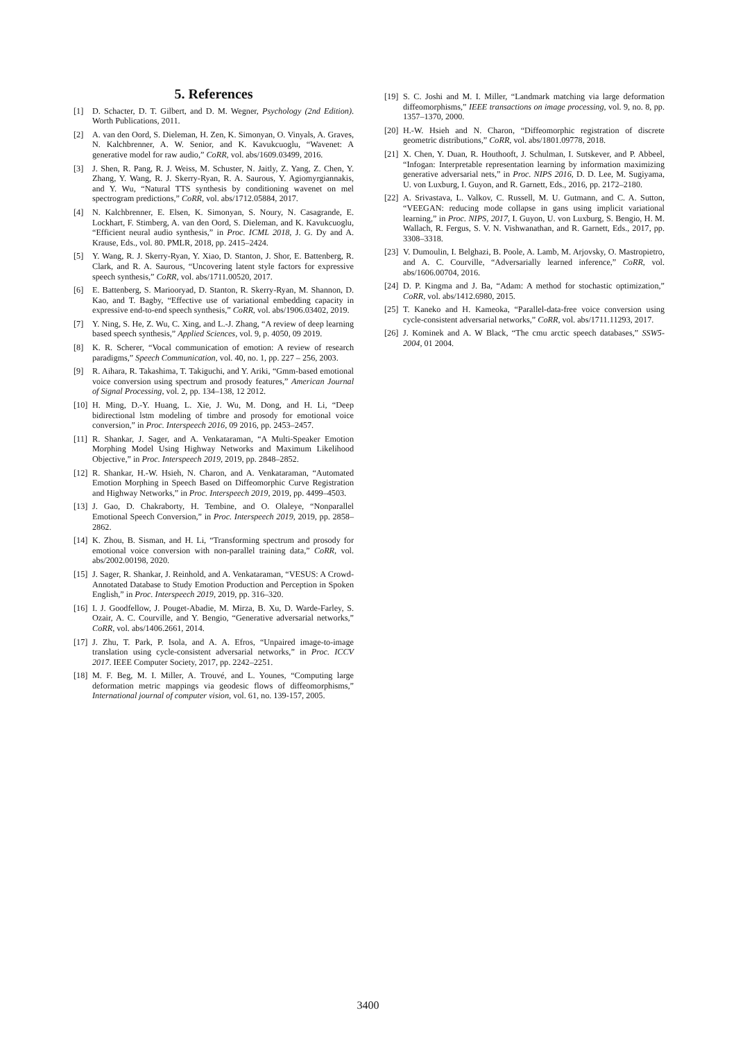5. References
[1] D. Schacter, D. T. Gilbert, and D. M. Wegner, Psychology (2nd Edition). Worth Publications, 2011.
[2] A. van den Oord, S. Dieleman, H. Zen, K. Simonyan, O. Vinyals, A. Graves, N. Kalchbrenner, A. W. Senior, and K. Kavukcuoglu, “Wavenet: A generative model for raw audio,” CoRR, vol. abs/1609.03499, 2016.
[3] J. Shen, R. Pang, R. J. Weiss, M. Schuster, N. Jaitly, Z. Yang, Z. Chen, Y. Zhang, Y. Wang, R. J. Skerry-Ryan, R. A. Saurous, Y. Agiomyrgiannakis, and Y. Wu, “Natural TTS synthesis by conditioning wavenet on mel spectrogram predictions,” CoRR, vol. abs/1712.05884, 2017.
[4] N. Kalchbrenner, E. Elsen, K. Simonyan, S. Noury, N. Casagrande, E. Lockhart, F. Stimberg, A. van den Oord, S. Dieleman, and K. Kavukcuoglu, “Efficient neural audio synthesis,” in Proc. ICML 2018, J. G. Dy and A. Krause, Eds., vol. 80. PMLR, 2018, pp. 2415–2424.
[5] Y. Wang, R. J. Skerry-Ryan, Y. Xiao, D. Stanton, J. Shor, E. Battenberg, R. Clark, and R. A. Saurous, “Uncovering latent style factors for expressive speech synthesis,” CoRR, vol. abs/1711.00520, 2017.
[6] E. Battenberg, S. Mariooryad, D. Stanton, R. Skerry-Ryan, M. Shannon, D. Kao, and T. Bagby, “Effective use of variational embedding capacity in expressive end-to-end speech synthesis,” CoRR, vol. abs/1906.03402, 2019.
[7] Y. Ning, S. He, Z. Wu, C. Xing, and L.-J. Zhang, “A review of deep learning based speech synthesis,” Applied Sciences, vol. 9, p. 4050, 09 2019.
[8] K. R. Scherer, “Vocal communication of emotion: A review of research paradigms,” Speech Communication, vol. 40, no. 1, pp. 227 – 256, 2003.
[9] R. Aihara, R. Takashima, T. Takiguchi, and Y. Ariki, “Gmm-based emotional voice conversion using spectrum and prosody features,” American Journal of Signal Processing, vol. 2, pp. 134–138, 12 2012.
[10] H. Ming, D.-Y. Huang, L. Xie, J. Wu, M. Dong, and H. Li, “Deep bidirectional lstm modeling of timbre and prosody for emotional voice conversion,” in Proc. Interspeech 2016, 09 2016, pp. 2453–2457.
[11] R. Shankar, J. Sager, and A. Venkataraman, “A Multi-Speaker Emotion Morphing Model Using Highway Networks and Maximum Likelihood Objective,” in Proc. Interspeech 2019, 2019, pp. 2848–2852.
[12] R. Shankar, H.-W. Hsieh, N. Charon, and A. Venkataraman, “Automated Emotion Morphing in Speech Based on Diffeomorphic Curve Registration and Highway Networks,” in Proc. Interspeech 2019, 2019, pp. 4499–4503.
[13] J. Gao, D. Chakraborty, H. Tembine, and O. Olaleye, “Nonparallel Emotional Speech Conversion,” in Proc. Interspeech 2019, 2019, pp. 2858–2862.
[14] K. Zhou, B. Sisman, and H. Li, “Transforming spectrum and prosody for emotional voice conversion with non-parallel training data,” CoRR, vol. abs/2002.00198, 2020.
[15] J. Sager, R. Shankar, J. Reinhold, and A. Venkataraman, “VESUS: A Crowd-Annotated Database to Study Emotion Production and Perception in Spoken English,” in Proc. Interspeech 2019, 2019, pp. 316–320.
[16] I. J. Goodfellow, J. Pouget-Abadie, M. Mirza, B. Xu, D. Warde-Farley, S. Ozair, A. C. Courville, and Y. Bengio, “Generative adversarial networks,” CoRR, vol. abs/1406.2661, 2014.
[17] J. Zhu, T. Park, P. Isola, and A. A. Efros, “Unpaired image-to-image translation using cycle-consistent adversarial networks,” in Proc. ICCV 2017. IEEE Computer Society, 2017, pp. 2242–2251.
[18] M. F. Beg, M. I. Miller, A. Trouvé, and L. Younes, “Computing large deformation metric mappings via geodesic flows of diffeomorphisms,” International journal of computer vision, vol. 61, no. 139-157, 2005.
[19] S. C. Joshi and M. I. Miller, “Landmark matching via large deformation diffeomorphisms,” IEEE transactions on image processing, vol. 9, no. 8, pp. 1357–1370, 2000.
[20] H.-W. Hsieh and N. Charon, “Diffeomorphic registration of discrete geometric distributions,” CoRR, vol. abs/1801.09778, 2018.
[21] X. Chen, Y. Duan, R. Houthooft, J. Schulman, I. Sutskever, and P. Abbeel, “Infogan: Interpretable representation learning by information maximizing generative adversarial nets,” in Proc. NIPS 2016, D. D. Lee, M. Sugiyama, U. von Luxburg, I. Guyon, and R. Garnett, Eds., 2016, pp. 2172–2180.
[22] A. Srivastava, L. Valkov, C. Russell, M. U. Gutmann, and C. A. Sutton, “VEEGAN: reducing mode collapse in gans using implicit variational learning,” in Proc. NIPS, 2017, I. Guyon, U. von Luxburg, S. Bengio, H. M. Wallach, R. Fergus, S. V. N. Vishwanathan, and R. Garnett, Eds., 2017, pp. 3308–3318.
[23] V. Dumoulin, I. Belghazi, B. Poole, A. Lamb, M. Arjovsky, O. Mastropietro, and A. C. Courville, “Adversarially learned inference,” CoRR, vol. abs/1606.00704, 2016.
[24] D. P. Kingma and J. Ba, “Adam: A method for stochastic optimization,” CoRR, vol. abs/1412.6980, 2015.
[25] T. Kaneko and H. Kameoka, “Parallel-data-free voice conversion using cycle-consistent adversarial networks,” CoRR, vol. abs/1711.11293, 2017.
[26] J. Kominek and A. W Black, “The cmu arctic speech databases,” SSW5-2004, 01 2004.
3400